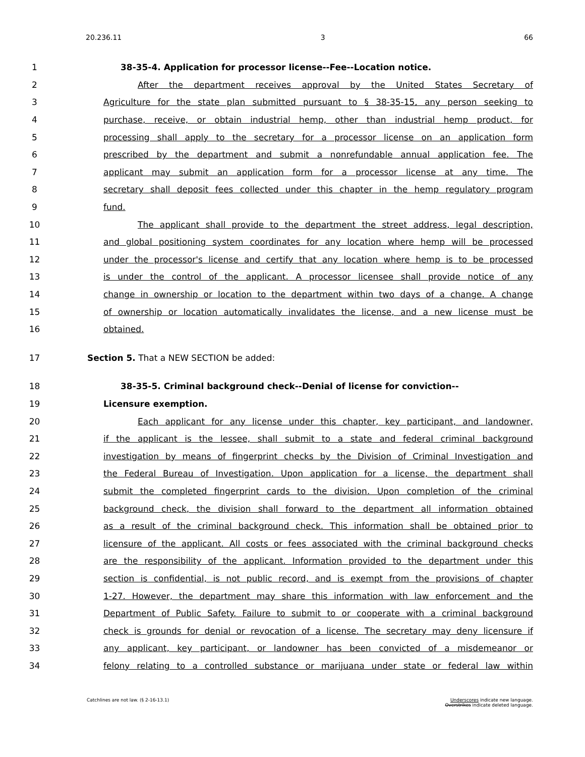20.236.11 3 66
1 38-35-4. Application for processor license--Fee--Location notice.
2 After the department receives approval by the United States Secretary of
3 Agriculture for the state plan submitted pursuant to § 38-35-15, any person seeking to
4 purchase, receive, or obtain industrial hemp, other than industrial hemp product, for
5 processing shall apply to the secretary for a processor license on an application form
6 prescribed by the department and submit a nonrefundable annual application fee. The
7 applicant may submit an application form for a processor license at any time. The
8 secretary shall deposit fees collected under this chapter in the hemp regulatory program
9 fund.
10 The applicant shall provide to the department the street address, legal description,
11 and global positioning system coordinates for any location where hemp will be processed
12 under the processor's license and certify that any location where hemp is to be processed
13 is under the control of the applicant. A processor licensee shall provide notice of any
14 change in ownership or location to the department within two days of a change. A change
15 of ownership or location automatically invalidates the license, and a new license must be
16 obtained.
17 Section 5. That a NEW SECTION be added:
18 38-35-5. Criminal background check--Denial of license for conviction--
19 Licensure exemption.
20 Each applicant for any license under this chapter, key participant, and landowner,
21 if the applicant is the lessee, shall submit to a state and federal criminal background
22 investigation by means of fingerprint checks by the Division of Criminal Investigation and
23 the Federal Bureau of Investigation. Upon application for a license, the department shall
24 submit the completed fingerprint cards to the division. Upon completion of the criminal
25 background check, the division shall forward to the department all information obtained
26 as a result of the criminal background check. This information shall be obtained prior to
27 licensure of the applicant. All costs or fees associated with the criminal background checks
28 are the responsibility of the applicant. Information provided to the department under this
29 section is confidential, is not public record, and is exempt from the provisions of chapter
30 1-27. However, the department may share this information with law enforcement and the
31 Department of Public Safety. Failure to submit to or cooperate with a criminal background
32 check is grounds for denial or revocation of a license. The secretary may deny licensure if
33 any applicant, key participant, or landowner has been convicted of a misdemeanor or
34 felony relating to a controlled substance or marijuana under state or federal law within
Catchlines are not law. (§ 2-16-13.1) Underscores indicate new language.
Overstrikes indicate deleted language.